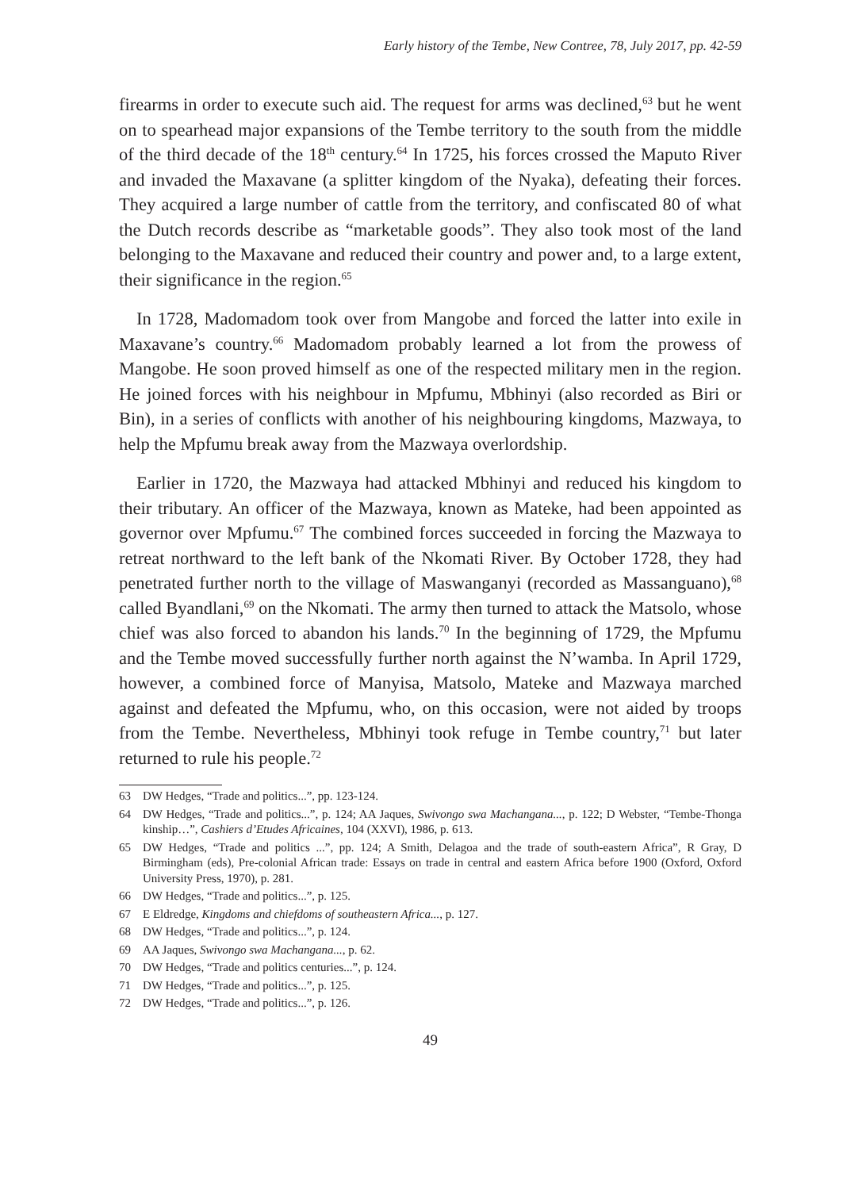Early history of the Tembe, New Contree, 78, July 2017, pp. 42-59
firearms in order to execute such aid. The request for arms was declined,<sup>63</sup> but he went on to spearhead major expansions of the Tembe territory to the south from the middle of the third decade of the 18<sup>th</sup> century.<sup>64</sup> In 1725, his forces crossed the Maputo River and invaded the Maxavane (a splitter kingdom of the Nyaka), defeating their forces. They acquired a large number of cattle from the territory, and confiscated 80 of what the Dutch records describe as “marketable goods”. They also took most of the land belonging to the Maxavane and reduced their country and power and, to a large extent, their significance in the region.<sup>65</sup>
In 1728, Madomadom took over from Mangobe and forced the latter into exile in Maxavane’s country.<sup>66</sup> Madomadom probably learned a lot from the prowess of Mangobe. He soon proved himself as one of the respected military men in the region. He joined forces with his neighbour in Mpfumu, Mbhinyi (also recorded as Biri or Bin), in a series of conflicts with another of his neighbouring kingdoms, Mazwaya, to help the Mpfumu break away from the Mazwaya overlordship.
Earlier in 1720, the Mazwaya had attacked Mbhinyi and reduced his kingdom to their tributary. An officer of the Mazwaya, known as Mateke, had been appointed as governor over Mpfumu.<sup>67</sup> The combined forces succeeded in forcing the Mazwaya to retreat northward to the left bank of the Nkomati River. By October 1728, they had penetrated further north to the village of Maswanganyi (recorded as Massanguano),<sup>68</sup> called Byandlani,<sup>69</sup> on the Nkomati. The army then turned to attack the Matsolo, whose chief was also forced to abandon his lands.<sup>70</sup> In the beginning of 1729, the Mpfumu and the Tembe moved successfully further north against the N’wamba. In April 1729, however, a combined force of Manyisa, Matsolo, Mateke and Mazwaya marched against and defeated the Mpfumu, who, on this occasion, were not aided by troops from the Tembe. Nevertheless, Mbhinyi took refuge in Tembe country,<sup>71</sup> but later returned to rule his people.<sup>72</sup>
63 DW Hedges, “Trade and politics...”, pp. 123-124.
64 DW Hedges, “Trade and politics...”, p. 124; AA Jaques, Swivongo swa Machangana..., p. 122; D Webster, “Tembe-Thonga kinship…”, Cashiers d’Etudes Africaines, 104 (XXVI), 1986, p. 613.
65 DW Hedges, “Trade and politics ...”, pp. 124; A Smith, Delagoa and the trade of south-eastern Africa”, R Gray, D Birmingham (eds), Pre-colonial African trade: Essays on trade in central and eastern Africa before 1900 (Oxford, Oxford University Press, 1970), p. 281.
66 DW Hedges, “Trade and politics...”, p. 125.
67 E Eldredge, Kingdoms and chiefdoms of southeastern Africa..., p. 127.
68 DW Hedges, “Trade and politics...”, p. 124.
69 AA Jaques, Swivongo swa Machangana..., p. 62.
70 DW Hedges, “Trade and politics centuries...”, p. 124.
71 DW Hedges, “Trade and politics...”, p. 125.
72 DW Hedges, “Trade and politics...”, p. 126.
49